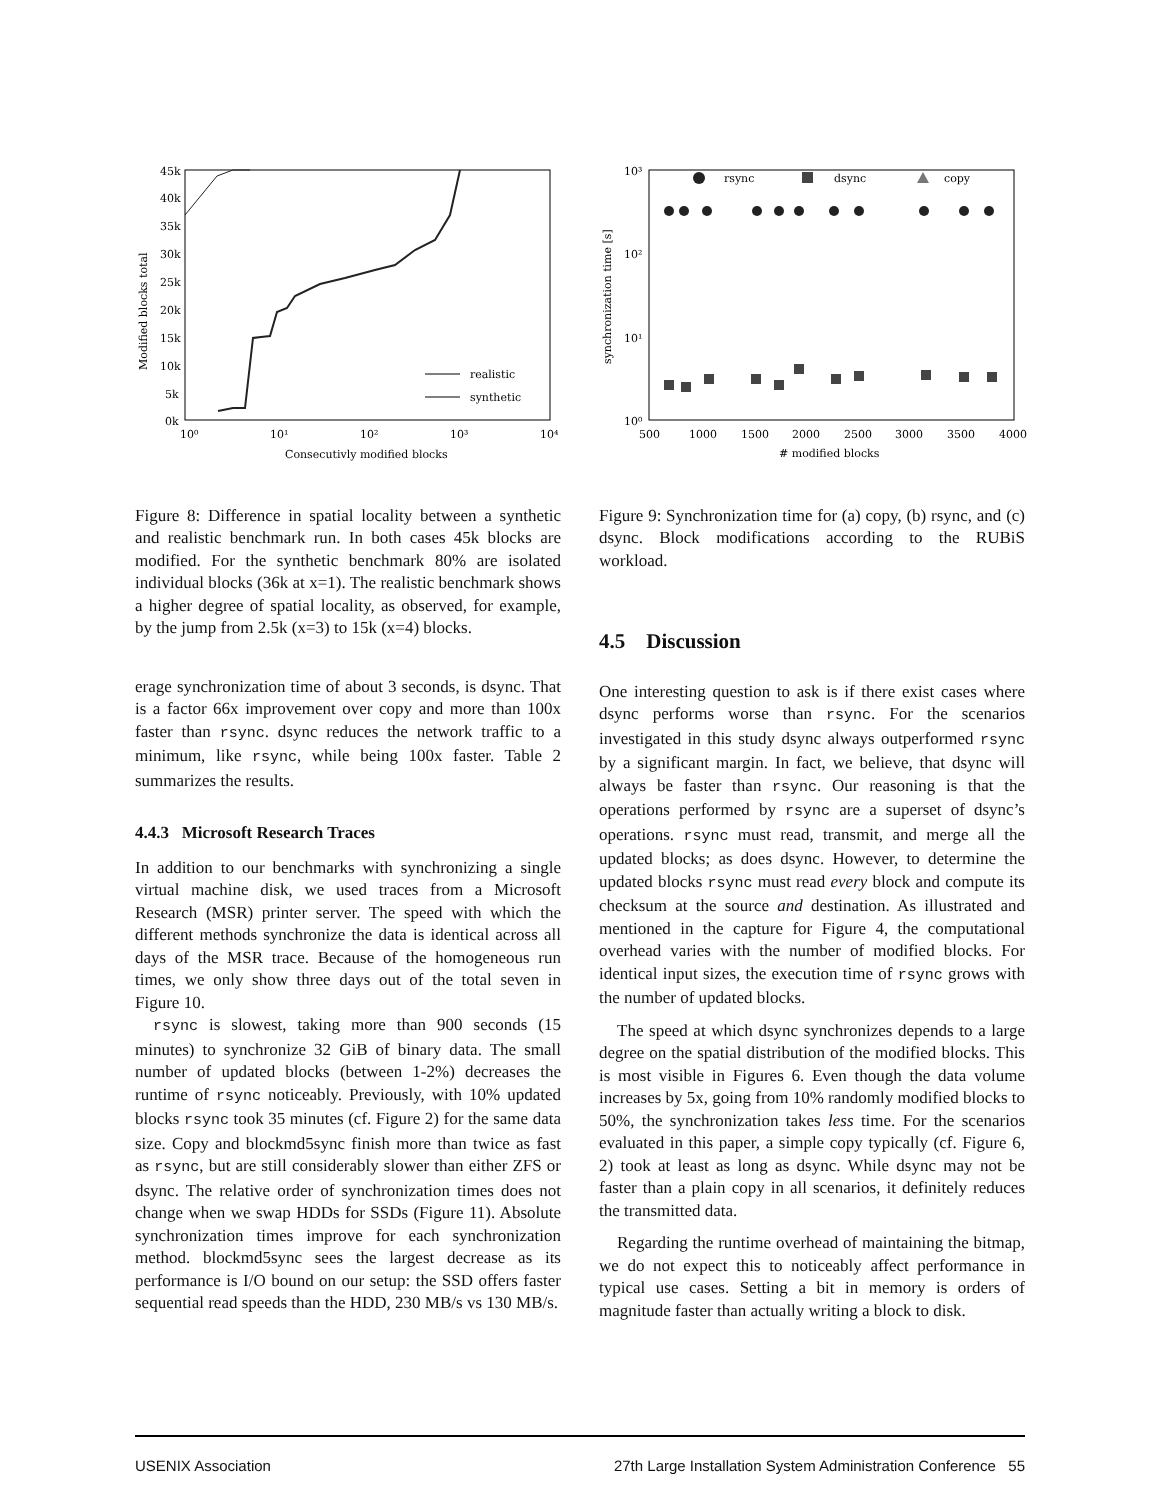Modified blocks total
45k
40k
35k
30k
25k
20k
15k
10k
5k
0k
10⁰
10¹
10²
10³
10⁴
Consecutivly modified blocks
realistic
synthetic
Figure 8: Difference in spatial locality between a synthetic and realistic benchmark run. In both cases 45k blocks are modified. For the synthetic benchmark 80% are isolated individual blocks (36k at x=1). The realistic benchmark shows a higher degree of spatial locality, as observed, for example, by the jump from 2.5k (x=3) to 15k (x=4) blocks.
erage synchronization time of about 3 seconds, is dsync. That is a factor 66x improvement over copy and more than 100x faster than rsync. dsync reduces the network traffic to a minimum, like rsync, while being 100x faster. Table 2 summarizes the results.
4.4.3 Microsoft Research Traces
In addition to our benchmarks with synchronizing a single virtual machine disk, we used traces from a Microsoft Research (MSR) printer server. The speed with which the different methods synchronize the data is identical across all days of the MSR trace. Because of the homogeneous run times, we only show three days out of the total seven in Figure 10.
rsync is slowest, taking more than 900 seconds (15 minutes) to synchronize 32 GiB of binary data. The small number of updated blocks (between 1-2%) decreases the runtime of rsync noticeably. Previously, with 10% updated blocks rsync took 35 minutes (cf. Figure 2) for the same data size. Copy and blockmd5sync finish more than twice as fast as rsync, but are still considerably slower than either ZFS or dsync. The relative order of synchronization times does not change when we swap HDDs for SSDs (Figure 11). Absolute synchronization times improve for each synchronization method. blockmd5sync sees the largest decrease as its performance is I/O bound on our setup: the SSD offers faster sequential read speeds than the HDD, 230 MB/s vs 130 MB/s.
synchronization time [s]
10³
10²
10¹
10⁰
500
1000
1500
2000
2500
3000
3500
4000
# modified blocks
rsync
dsync
copy
Figure 9: Synchronization time for (a) copy, (b) rsync, and (c) dsync. Block modifications according to the RUBiS workload.
4.5 Discussion
One interesting question to ask is if there exist cases where dsync performs worse than rsync. For the scenarios investigated in this study dsync always outperformed rsync by a significant margin. In fact, we believe, that dsync will always be faster than rsync. Our reasoning is that the operations performed by rsync are a superset of dsync’s operations. rsync must read, transmit, and merge all the updated blocks; as does dsync. However, to determine the updated blocks rsync must read every block and compute its checksum at the source and destination. As illustrated and mentioned in the capture for Figure 4, the computational overhead varies with the number of modified blocks. For identical input sizes, the execution time of rsync grows with the number of updated blocks.
The speed at which dsync synchronizes depends to a large degree on the spatial distribution of the modified blocks. This is most visible in Figures 6. Even though the data volume increases by 5x, going from 10% randomly modified blocks to 50%, the synchronization takes less time. For the scenarios evaluated in this paper, a simple copy typically (cf. Figure 6, 2) took at least as long as dsync. While dsync may not be faster than a plain copy in all scenarios, it definitely reduces the transmitted data.
Regarding the runtime overhead of maintaining the bitmap, we do not expect this to noticeably affect performance in typical use cases. Setting a bit in memory is orders of magnitude faster than actually writing a block to disk.
USENIX Association 27th Large Installation System Administration Conference 55